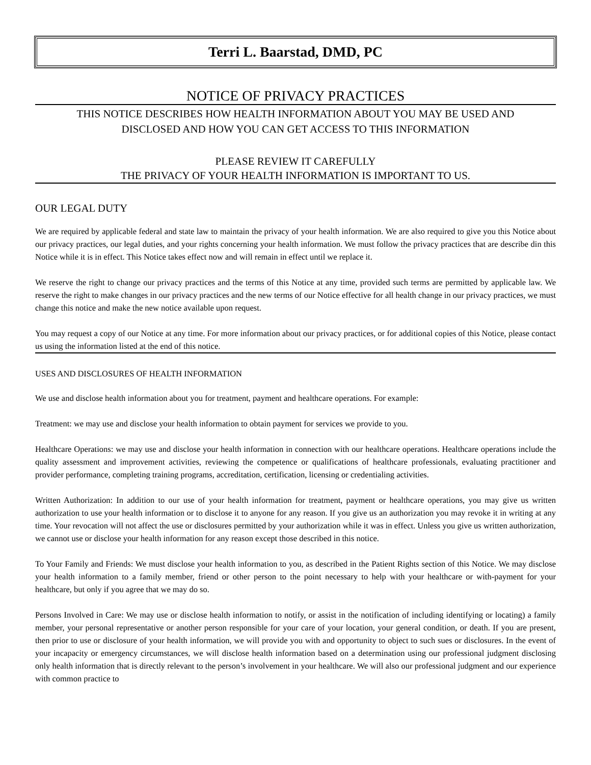Terri L. Baarstad, DMD, PC
NOTICE OF PRIVACY PRACTICES
THIS NOTICE DESCRIBES HOW HEALTH INFORMATION ABOUT YOU MAY BE USED AND
DISCLOSED AND HOW YOU CAN GET ACCESS TO THIS INFORMATION
PLEASE REVIEW IT CAREFULLY
THE PRIVACY OF YOUR HEALTH INFORMATION IS IMPORTANT TO US.
OUR LEGAL DUTY
We are required by applicable federal and state law to maintain the privacy of your health information. We are also required to give you this Notice about our privacy practices, our legal duties, and your rights concerning your health information. We must follow the privacy practices that are describe din this Notice while it is in effect. This Notice takes effect now and will remain in effect until we replace it.
We reserve the right to change our privacy practices and the terms of this Notice at any time, provided such terms are permitted by applicable law. We reserve the right to make changes in our privacy practices and the new terms of our Notice effective for all health change in our privacy practices, we must change this notice and make the new notice available upon request.
You may request a copy of our Notice at any time. For more information about our privacy practices, or for additional copies of this Notice, please contact us using the information listed at the end of this notice.
USES AND DISCLOSURES OF HEALTH INFORMATION
We use and disclose health information about you for treatment, payment and healthcare operations. For example:
Treatment: we may use and disclose your health information to obtain payment for services we provide to you.
Healthcare Operations: we may use and disclose your health information in connection with our healthcare operations. Healthcare operations include the quality assessment and improvement activities, reviewing the competence or qualifications of healthcare professionals, evaluating practitioner and provider performance, completing training programs, accreditation, certification, licensing or credentialing activities.
Written Authorization: In addition to our use of your health information for treatment, payment or healthcare operations, you may give us written authorization to use your health information or to disclose it to anyone for any reason. If you give us an authorization you may revoke it in writing at any time. Your revocation will not affect the use or disclosures permitted by your authorization while it was in effect. Unless you give us written authorization, we cannot use or disclose your health information for any reason except those described in this notice.
To Your Family and Friends: We must disclose your health information to you, as described in the Patient Rights section of this Notice. We may disclose your health information to a family member, friend or other person to the point necessary to help with your healthcare or with-payment for your healthcare, but only if you agree that we may do so.
Persons Involved in Care: We may use or disclose health information to notify, or assist in the notification of including identifying or locating) a family member, your personal representative or another person responsible for your care of your location, your general condition, or death. If you are present, then prior to use or disclosure of your health information, we will provide you with and opportunity to object to such sues or disclosures. In the event of your incapacity or emergency circumstances, we will disclose health information based on a determination using our professional judgment disclosing only health information that is directly relevant to the person’s involvement in your healthcare. We will also our professional judgment and our experience with common practice to